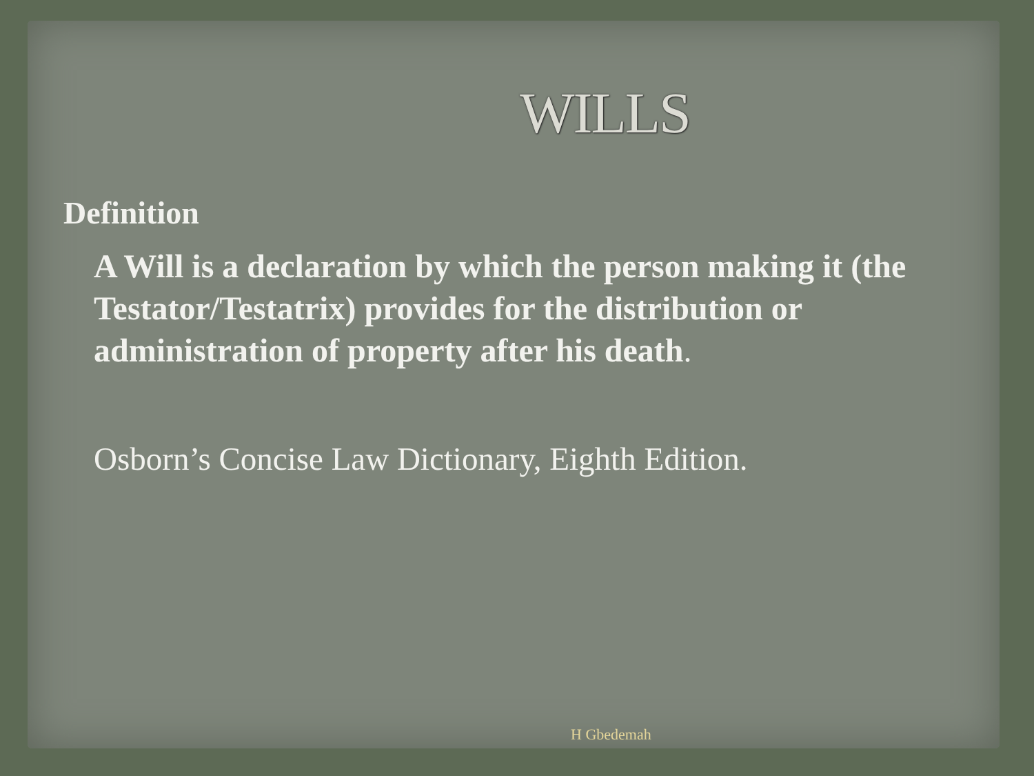WILLS
Definition
A Will is a declaration by which the person making it (the Testator/Testatrix) provides for the distribution or administration of property after his death.
Osborn’s Concise Law Dictionary, Eighth Edition.
H Gbedemah